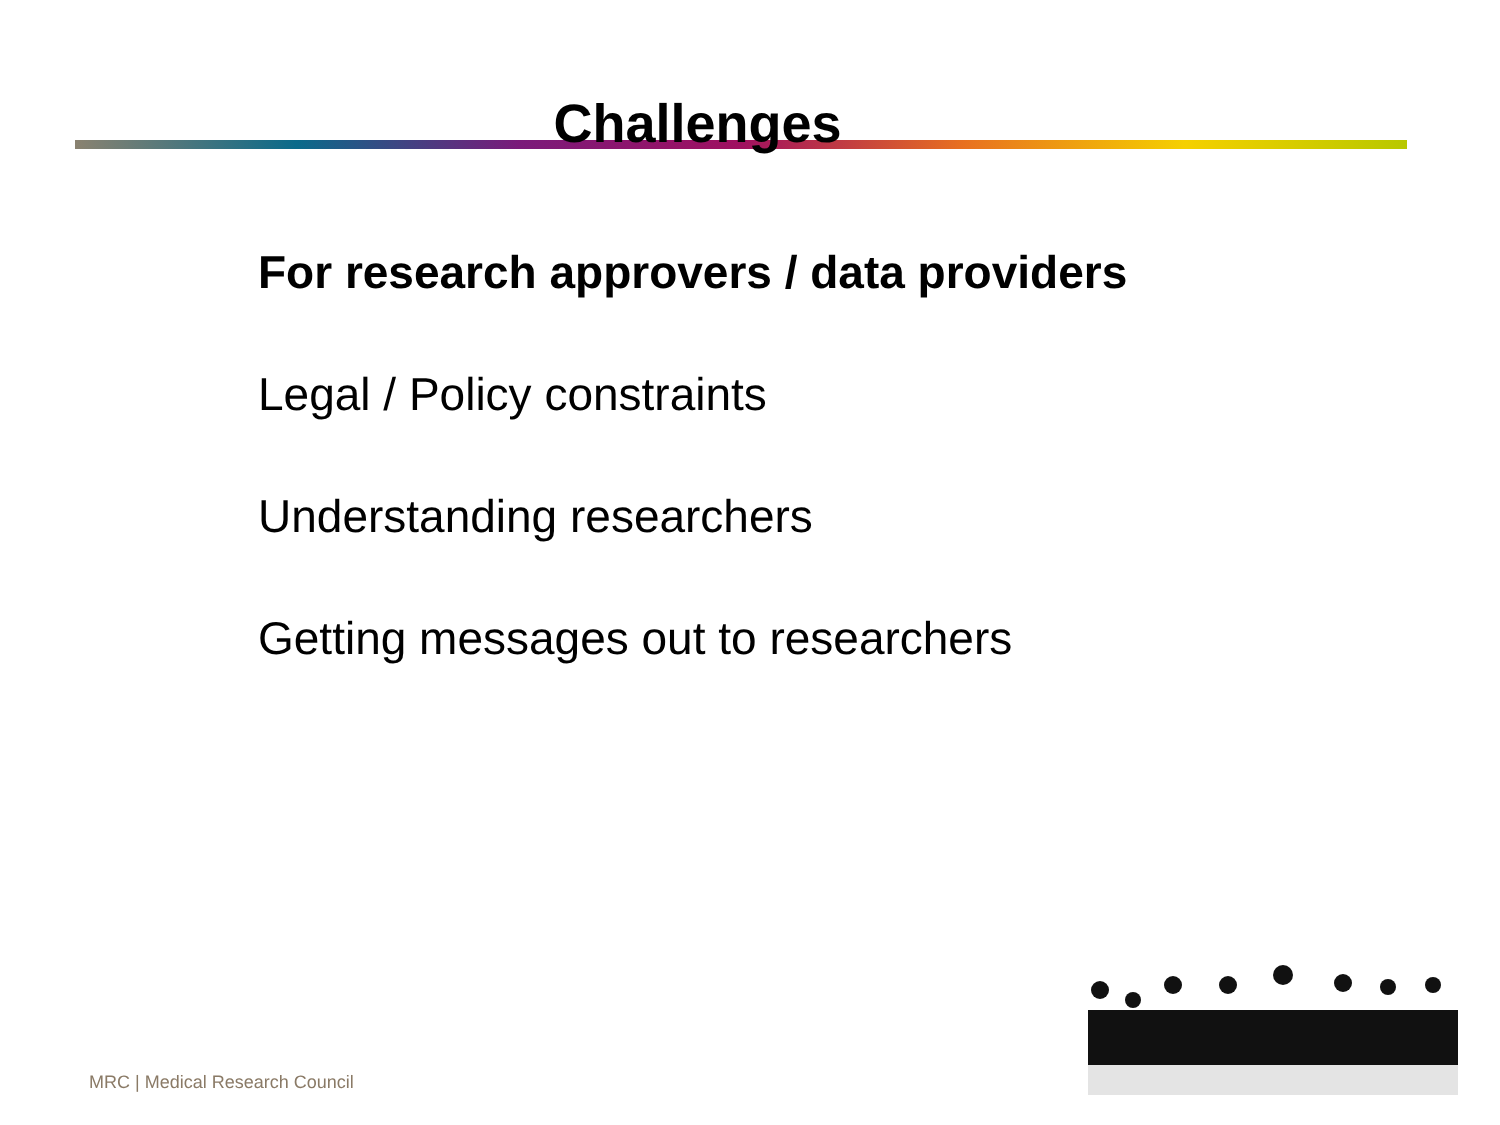Challenges
For research approvers / data providers
Legal / Policy constraints
Understanding researchers
Getting messages out to researchers
MRC | Medical Research Council